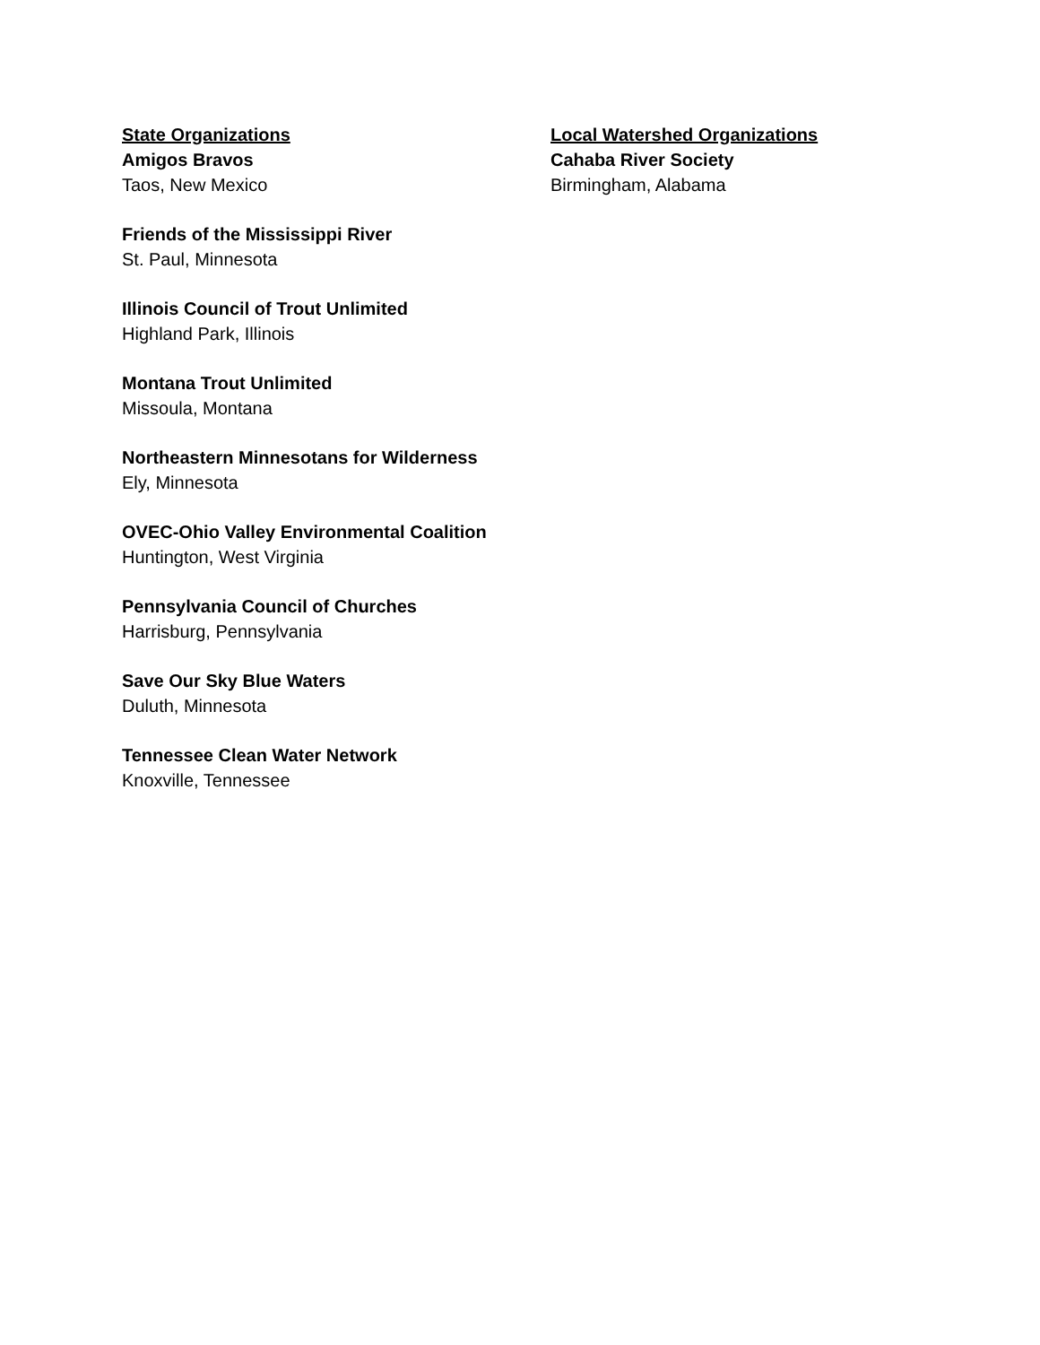State Organizations
Amigos Bravos
Taos, New Mexico
Friends of the Mississippi River
St. Paul, Minnesota
Illinois Council of Trout Unlimited
Highland Park, Illinois
Montana Trout Unlimited
Missoula, Montana
Northeastern Minnesotans for Wilderness
Ely, Minnesota
OVEC-Ohio Valley Environmental Coalition
Huntington, West Virginia
Pennsylvania Council of Churches
Harrisburg, Pennsylvania
Save Our Sky Blue Waters
Duluth, Minnesota
Tennessee Clean Water Network
Knoxville, Tennessee
Local Watershed Organizations
Cahaba River Society
Birmingham, Alabama